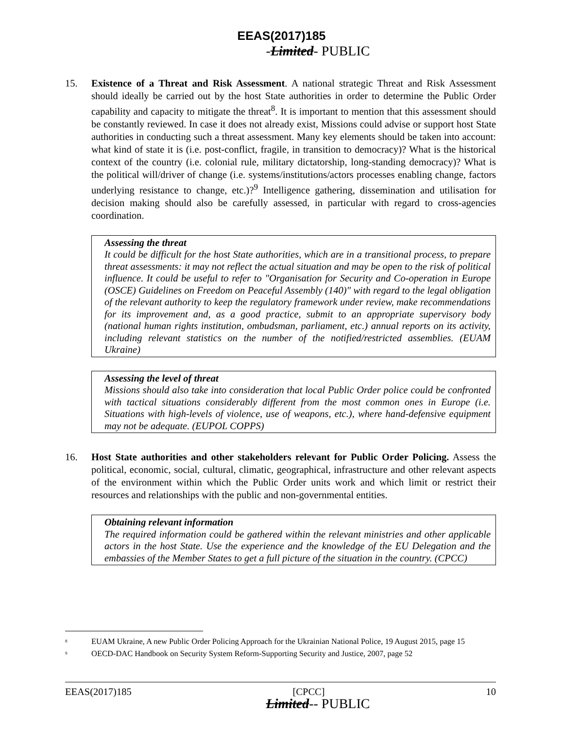EEAS(2017)185
-Limited- PUBLIC
15. Existence of a Threat and Risk Assessment. A national strategic Threat and Risk Assessment should ideally be carried out by the host State authorities in order to determine the Public Order capability and capacity to mitigate the threat<sup>8</sup>. It is important to mention that this assessment should be constantly reviewed. In case it does not already exist, Missions could advise or support host State authorities in conducting such a threat assessment. Many key elements should be taken into account: what kind of state it is (i.e. post-conflict, fragile, in transition to democracy)? What is the historical context of the country (i.e. colonial rule, military dictatorship, long-standing democracy)? What is the political will/driver of change (i.e. systems/institutions/actors processes enabling change, factors underlying resistance to change, etc.)?<sup>9</sup> Intelligence gathering, dissemination and utilisation for decision making should also be carefully assessed, in particular with regard to cross-agencies coordination.
Assessing the threat
It could be difficult for the host State authorities, which are in a transitional process, to prepare threat assessments: it may not reflect the actual situation and may be open to the risk of political influence. It could be useful to refer to "Organisation for Security and Co-operation in Europe (OSCE) Guidelines on Freedom on Peaceful Assembly (140)" with regard to the legal obligation of the relevant authority to keep the regulatory framework under review, make recommendations for its improvement and, as a good practice, submit to an appropriate supervisory body (national human rights institution, ombudsman, parliament, etc.) annual reports on its activity, including relevant statistics on the number of the notified/restricted assemblies. (EUAM Ukraine)
Assessing the level of threat
Missions should also take into consideration that local Public Order police could be confronted with tactical situations considerably different from the most common ones in Europe (i.e. Situations with high-levels of violence, use of weapons, etc.), where hand-defensive equipment may not be adequate. (EUPOL COPPS)
16. Host State authorities and other stakeholders relevant for Public Order Policing. Assess the political, economic, social, cultural, climatic, geographical, infrastructure and other relevant aspects of the environment within which the Public Order units work and which limit or restrict their resources and relationships with the public and non-governmental entities.
Obtaining relevant information
The required information could be gathered within the relevant ministries and other applicable actors in the host State. Use the experience and the knowledge of the EU Delegation and the embassies of the Member States to get a full picture of the situation in the country. (CPCC)
<sup>8</sup>
EUAM Ukraine, A new Public Order Policing Approach for the Ukrainian National Police, 19 August 2015, page 15
<sup>9</sup>
OECD-DAC Handbook on Security System Reform-Supporting Security and Justice, 2007, page 52
EEAS(2017)185 [CPCC] 10
Limited-- PUBLIC